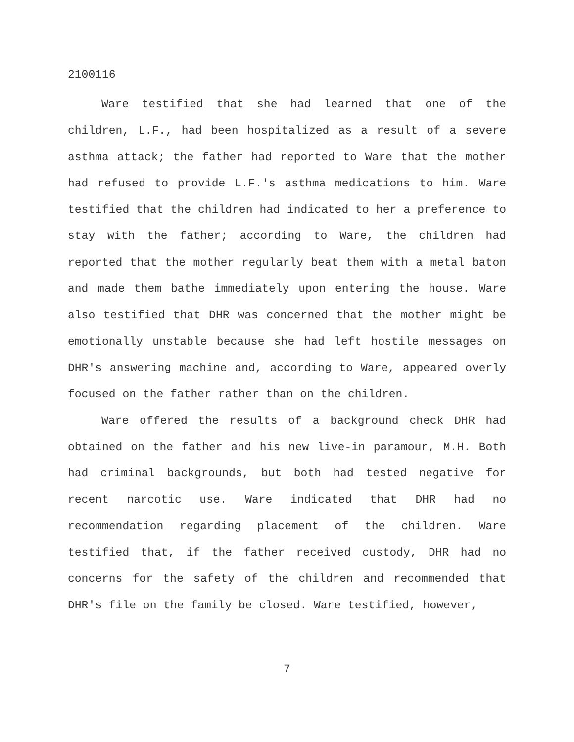2100116
Ware testified that she had learned that one of the children, L.F., had been hospitalized as a result of a severe asthma attack; the father had reported to Ware that the mother had refused to provide L.F.'s asthma medications to him. Ware testified that the children had indicated to her a preference to stay with the father; according to Ware, the children had reported that the mother regularly beat them with a metal baton and made them bathe immediately upon entering the house. Ware also testified that DHR was concerned that the mother might be emotionally unstable because she had left hostile messages on DHR's answering machine and, according to Ware, appeared overly focused on the father rather than on the children.
Ware offered the results of a background check DHR had obtained on the father and his new live-in paramour, M.H. Both had criminal backgrounds, but both had tested negative for recent narcotic use. Ware indicated that DHR had no recommendation regarding placement of the children. Ware testified that, if the father received custody, DHR had no concerns for the safety of the children and recommended that DHR's file on the family be closed. Ware testified, however,
7